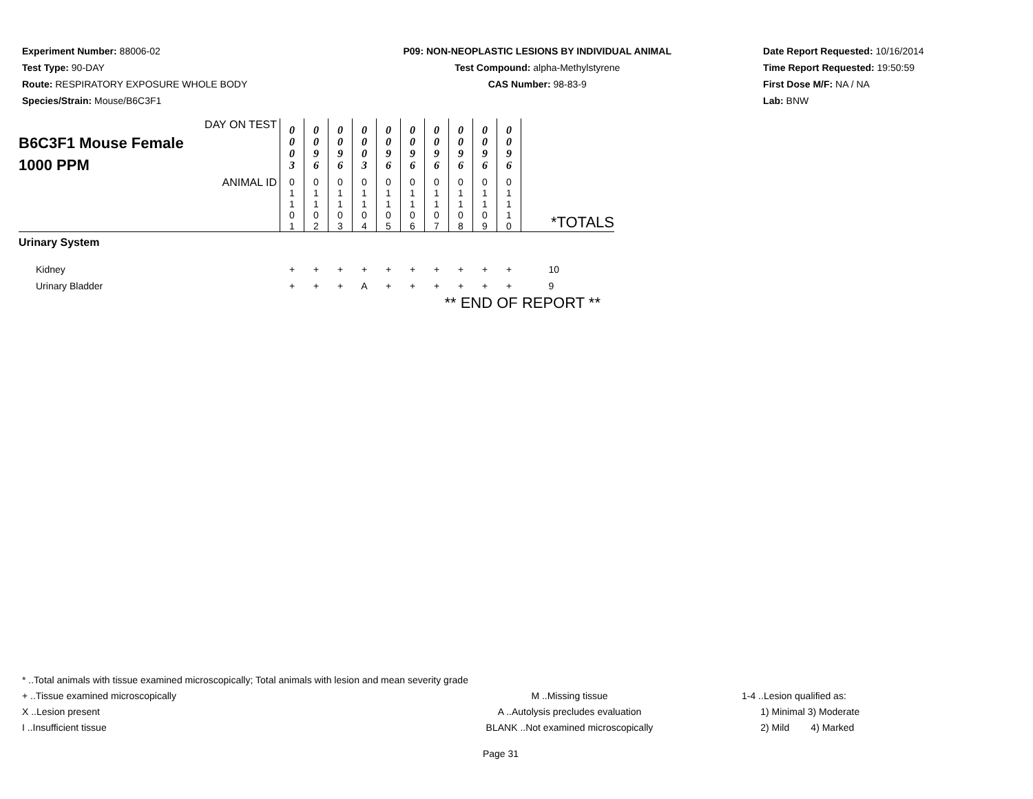Experiment Number: 88006-02
Test Type: 90-DAY
Route: RESPIRATORY EXPOSURE WHOLE BODY
Species/Strain: Mouse/B6C3F1
P09: NON-NEOPLASTIC LESIONS BY INDIVIDUAL ANIMAL
Test Compound: alpha-Methylstyrene
CAS Number: 98-83-9
Date Report Requested: 10/16/2014
Time Report Requested: 19:50:59
First Dose M/F: NA / NA
Lab: BNW
| B6C3F1 Mouse Female 1000 PPM | DAY ON TEST | 0 0 0 3 | 0 0 9 6 | 0 0 9 6 | 0 0 0 3 | 0 0 9 6 | 0 0 9 6 | 0 0 9 6 | 0 0 9 6 | 0 0 9 6 | 0 0 9 6 | |
| | ANIMAL ID | 0 1 1 0 1 | 0 1 1 0 2 | 0 1 1 0 3 | 0 1 1 0 4 | 0 1 1 0 5 | 0 1 1 0 6 | 0 1 1 0 7 | 0 1 1 0 8 | 0 1 1 0 9 | 0 1 1 1 0 | *TOTALS |
| Urinary System | | | | | | | | | | | | |
| Kidney | | + | + | + | + | + | + | + | + | + | + | 10 |
| Urinary Bladder | | + | + | + | A | + | + | + | + | + | + | 9 |
| ** END OF REPORT ** | | | | | | | | | | | | |
* ..Total animals with tissue examined microscopically; Total animals with lesion and mean severity grade
+ ..Tissue examined microscopically M ..Missing tissue 1-4 ..Lesion qualified as:
X ..Lesion present A ..Autolysis precludes evaluation 1) Minimal 3) Moderate
I ..Insufficient tissue BLANK ..Not examined microscopically 2) Mild 4) Marked
Page 31